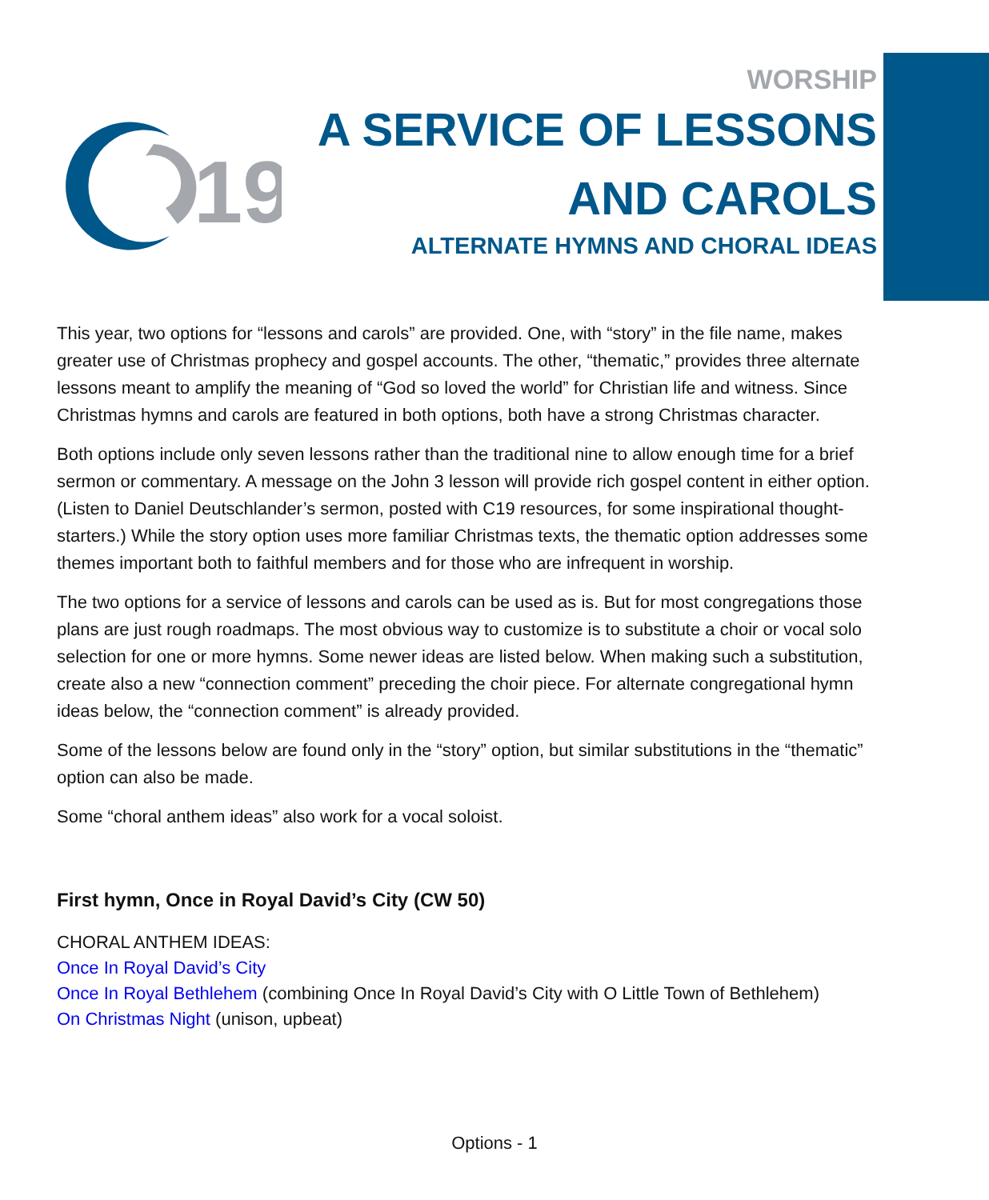19
WORSHIP
A SERVICE OF LESSONS
AND CAROLS
ALTERNATE HYMNS AND CHORAL IDEAS
This year, two options for “lessons and carols” are provided. One, with “story” in the file name, makes greater use of Christmas prophecy and gospel accounts. The other, “thematic,” provides three alternate lessons meant to amplify the meaning of “God so loved the world” for Christian life and witness. Since Christmas hymns and carols are featured in both options, both have a strong Christmas character.
Both options include only seven lessons rather than the traditional nine to allow enough time for a brief sermon or commentary. A message on the John 3 lesson will provide rich gospel content in either option. (Listen to Daniel Deutschlander’s sermon, posted with C19 resources, for some inspirational thought-starters.) While the story option uses more familiar Christmas texts, the thematic option addresses some themes important both to faithful members and for those who are infrequent in worship.
The two options for a service of lessons and carols can be used as is. But for most congregations those plans are just rough roadmaps. The most obvious way to customize is to substitute a choir or vocal solo selection for one or more hymns. Some newer ideas are listed below. When making such a substitution, create also a new “connection comment” preceding the choir piece. For alternate congregational hymn ideas below, the “connection comment” is already provided.
Some of the lessons below are found only in the “story” option, but similar substitutions in the “thematic” option can also be made.
Some “choral anthem ideas” also work for a vocal soloist.
First hymn, Once in Royal David’s City (CW 50)
CHORAL ANTHEM IDEAS:
Once In Royal David’s City
Once In Royal Bethlehem (combining Once In Royal David’s City with O Little Town of Bethlehem)
On Christmas Night (unison, upbeat)
Options - 1